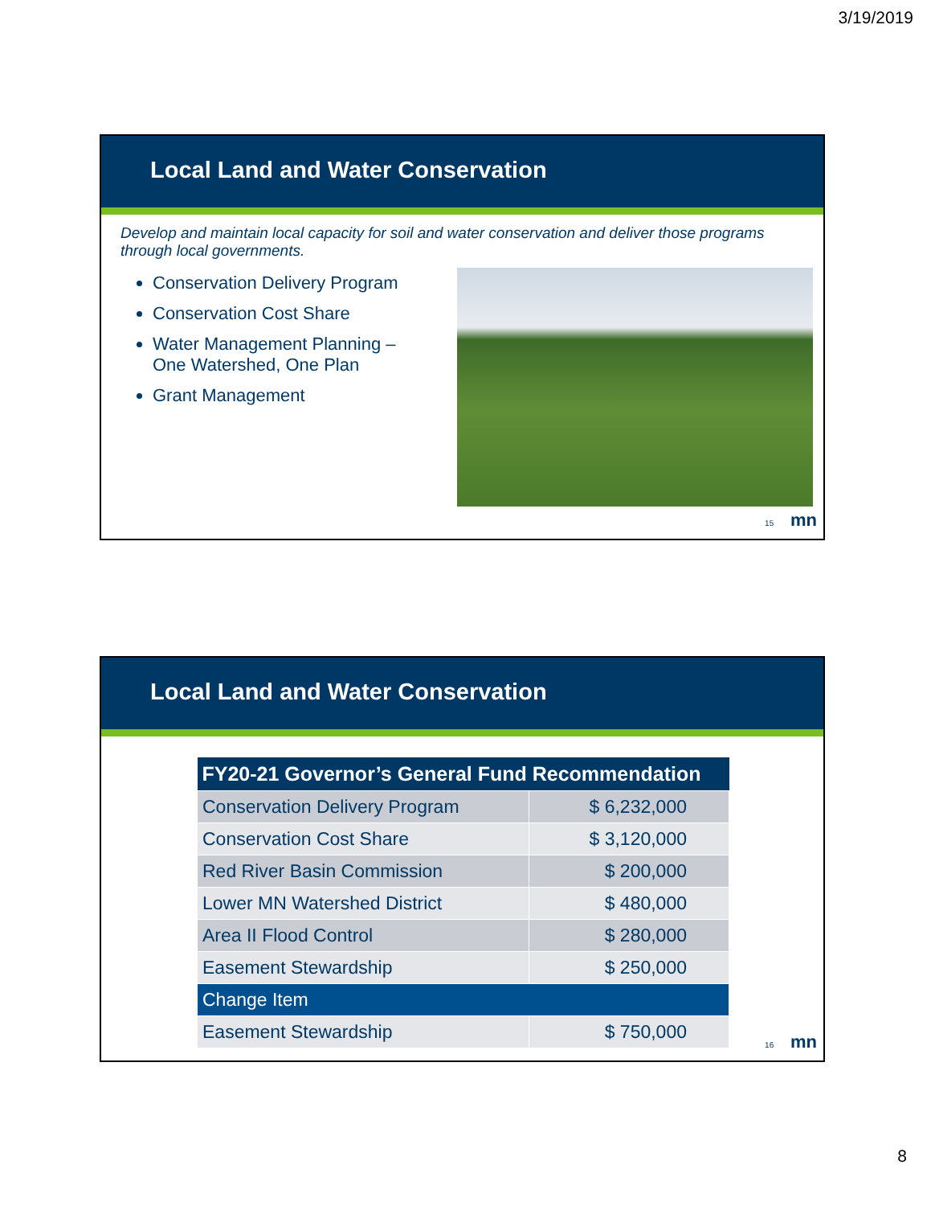3/19/2019
Local Land and Water Conservation
Develop and maintain local capacity for soil and water conservation and deliver those programs through local governments.
Conservation Delivery Program
Conservation Cost Share
Water Management Planning – One Watershed, One Plan
Grant Management
15 mn
Local Land and Water Conservation
| FY20-21 Governor’s General Fund Recommendation | |
| --- | --- |
| Conservation Delivery Program | $ 6,232,000 |
| Conservation Cost Share | $ 3,120,000 |
| Red River Basin Commission | $ 200,000 |
| Lower MN Watershed District | $ 480,000 |
| Area II Flood Control | $ 280,000 |
| Easement Stewardship | $ 250,000 |
| Change Item | |
| Easement Stewardship | $ 750,000 |
16 mn
8